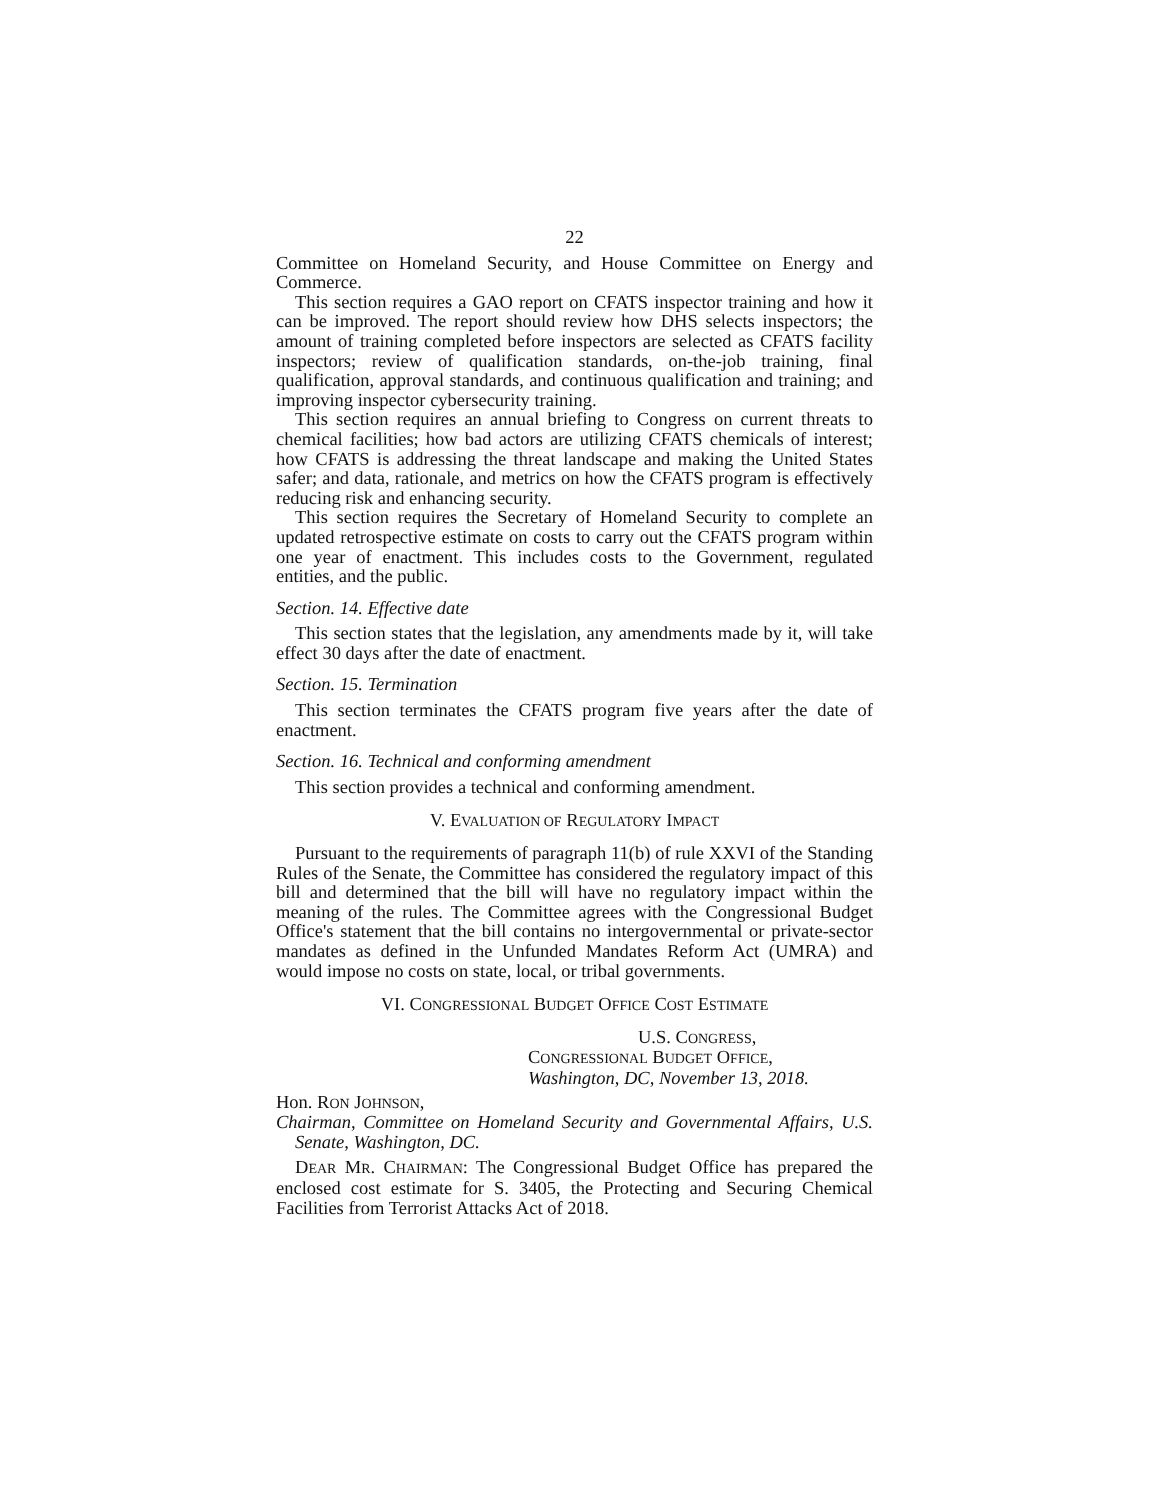22
Committee on Homeland Security, and House Committee on Energy and Commerce.
This section requires a GAO report on CFATS inspector training and how it can be improved. The report should review how DHS selects inspectors; the amount of training completed before inspectors are selected as CFATS facility inspectors; review of qualification standards, on-the-job training, final qualification, approval standards, and continuous qualification and training; and improving inspector cybersecurity training.
This section requires an annual briefing to Congress on current threats to chemical facilities; how bad actors are utilizing CFATS chemicals of interest; how CFATS is addressing the threat landscape and making the United States safer; and data, rationale, and metrics on how the CFATS program is effectively reducing risk and enhancing security.
This section requires the Secretary of Homeland Security to complete an updated retrospective estimate on costs to carry out the CFATS program within one year of enactment. This includes costs to the Government, regulated entities, and the public.
Section. 14. Effective date
This section states that the legislation, any amendments made by it, will take effect 30 days after the date of enactment.
Section. 15. Termination
This section terminates the CFATS program five years after the date of enactment.
Section. 16. Technical and conforming amendment
This section provides a technical and conforming amendment.
V. EVALUATION OF REGULATORY IMPACT
Pursuant to the requirements of paragraph 11(b) of rule XXVI of the Standing Rules of the Senate, the Committee has considered the regulatory impact of this bill and determined that the bill will have no regulatory impact within the meaning of the rules. The Committee agrees with the Congressional Budget Office's statement that the bill contains no intergovernmental or private-sector mandates as defined in the Unfunded Mandates Reform Act (UMRA) and would impose no costs on state, local, or tribal governments.
VI. CONGRESSIONAL BUDGET OFFICE COST ESTIMATE
U.S. CONGRESS,
CONGRESSIONAL BUDGET OFFICE,
Washington, DC, November 13, 2018.
Hon. RON JOHNSON,
Chairman, Committee on Homeland Security and Governmental Affairs, U.S. Senate, Washington, DC.
DEAR MR. CHAIRMAN: The Congressional Budget Office has prepared the enclosed cost estimate for S. 3405, the Protecting and Securing Chemical Facilities from Terrorist Attacks Act of 2018.